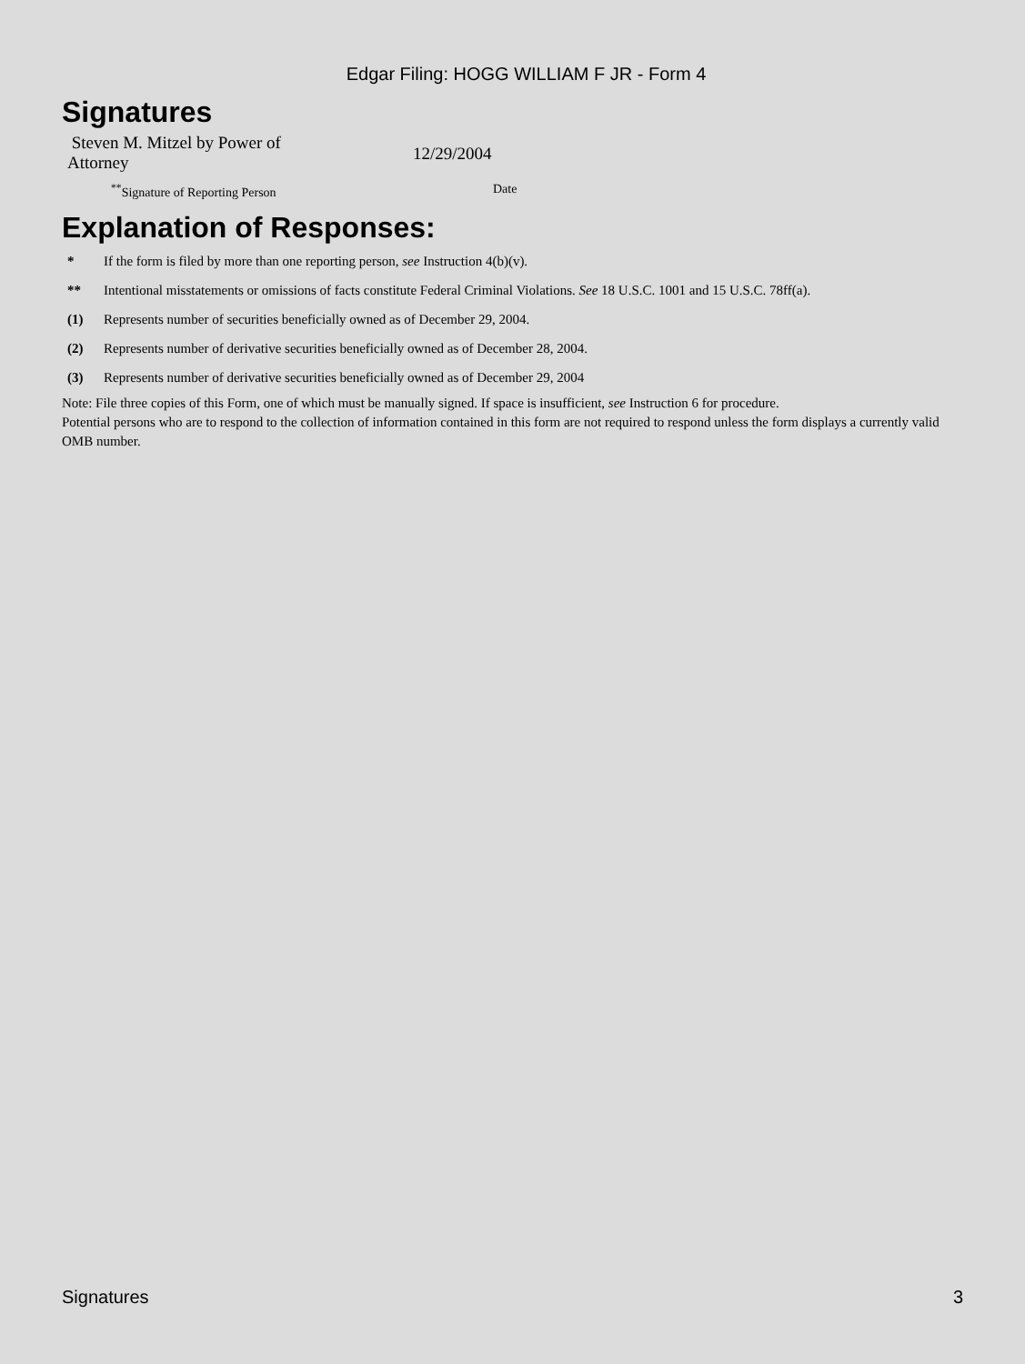Edgar Filing: HOGG WILLIAM F JR - Form 4
Signatures
Steven M. Mitzel by Power of Attorney
12/29/2004
<sup>**</sup> Signature of Reporting Person Date
Explanation of Responses:
| * | If the form is filed by more than one reporting person, see Instruction 4(b)(v). |
| ** | Intentional misstatements or omissions of facts constitute Federal Criminal Violations. See 18 U.S.C. 1001 and 15 U.S.C. 78ff(a). |
| (1) | Represents number of securities beneficially owned as of December 29, 2004. |
| (2) | Represents number of derivative securities beneficially owned as of December 28, 2004. |
| (3) | Represents number of derivative securities beneficially owned as of December 29, 2004 |
Note: File three copies of this Form, one of which must be manually signed. If space is insufficient, see Instruction 6 for procedure.
Potential persons who are to respond to the collection of information contained in this form are not required to respond unless the form displays a currently valid OMB number.
Signatures 3